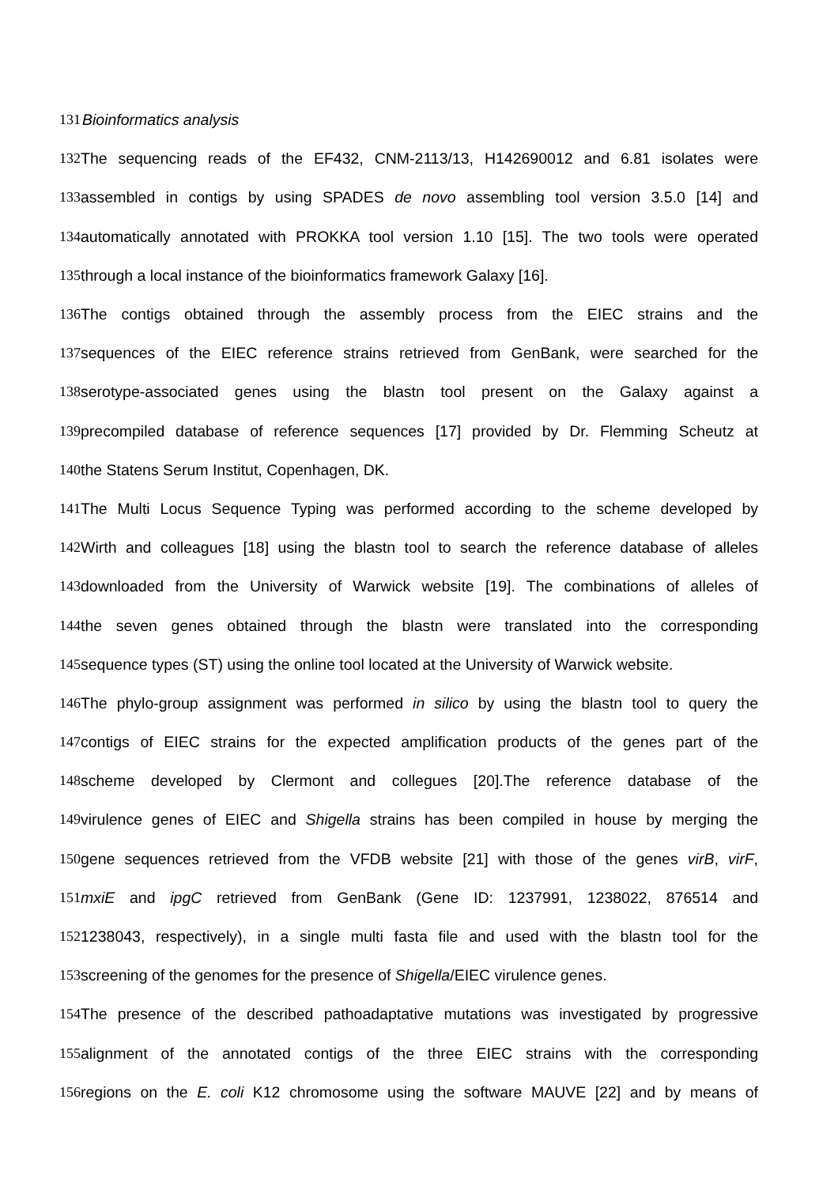131 Bioinformatics analysis
132 The sequencing reads of the EF432, CNM-2113/13, H142690012 and 6.81 isolates were
133 assembled in contigs by using SPADES de novo assembling tool version 3.5.0 [14] and
134 automatically annotated with PROKKA tool version 1.10 [15]. The two tools were operated
135 through a local instance of the bioinformatics framework Galaxy [16].
136 The contigs obtained through the assembly process from the EIEC strains and the
137 sequences of the EIEC reference strains retrieved from GenBank, were searched for the
138 serotype-associated genes using the blastn tool present on the Galaxy against a
139 precompiled database of reference sequences [17] provided by Dr. Flemming Scheutz at
140 the Statens Serum Institut, Copenhagen, DK.
141 The Multi Locus Sequence Typing was performed according to the scheme developed by
142 Wirth and colleagues [18] using the blastn tool to search the reference database of alleles
143 downloaded from the University of Warwick website [19]. The combinations of alleles of
144 the seven genes obtained through the blastn were translated into the corresponding
145 sequence types (ST) using the online tool located at the University of Warwick website.
146 The phylo-group assignment was performed in silico by using the blastn tool to query the
147 contigs of EIEC strains for the expected amplification products of the genes part of the
148 scheme developed by Clermont and collegues [20].The reference database of the
149 virulence genes of EIEC and Shigella strains has been compiled in house by merging the
150 gene sequences retrieved from the VFDB website [21] with those of the genes virB, virF,
151 mxiE and ipgC retrieved from GenBank (Gene ID: 1237991, 1238022, 876514 and
152 1238043, respectively), in a single multi fasta file and used with the blastn tool for the
153 screening of the genomes for the presence of Shigella/EIEC virulence genes.
154 The presence of the described pathoadaptative mutations was investigated by progressive
155 alignment of the annotated contigs of the three EIEC strains with the corresponding
156 regions on the E. coli K12 chromosome using the software MAUVE [22] and by means of